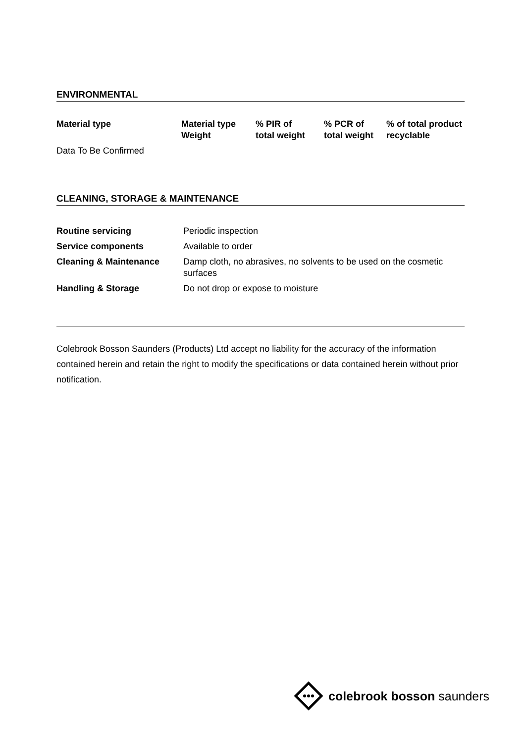ENVIRONMENTAL
| Material type | Material type Weight | % PIR of total weight | % PCR of total weight | % of total product recyclable |
| --- | --- | --- | --- | --- |
| Data To Be Confirmed | | | | |
CLEANING, STORAGE & MAINTENANCE
| Routine servicing | Periodic inspection |
| Service components | Available to order |
| Cleaning & Maintenance | Damp cloth, no abrasives, no solvents to be used on the cosmetic surfaces |
| Handling & Storage | Do not drop or expose to moisture |
Colebrook Bosson Saunders (Products) Ltd accept no liability for the accuracy of the information contained herein and retain the right to modify the specifications or data contained herein without prior notification.
colebrook bosson saunders